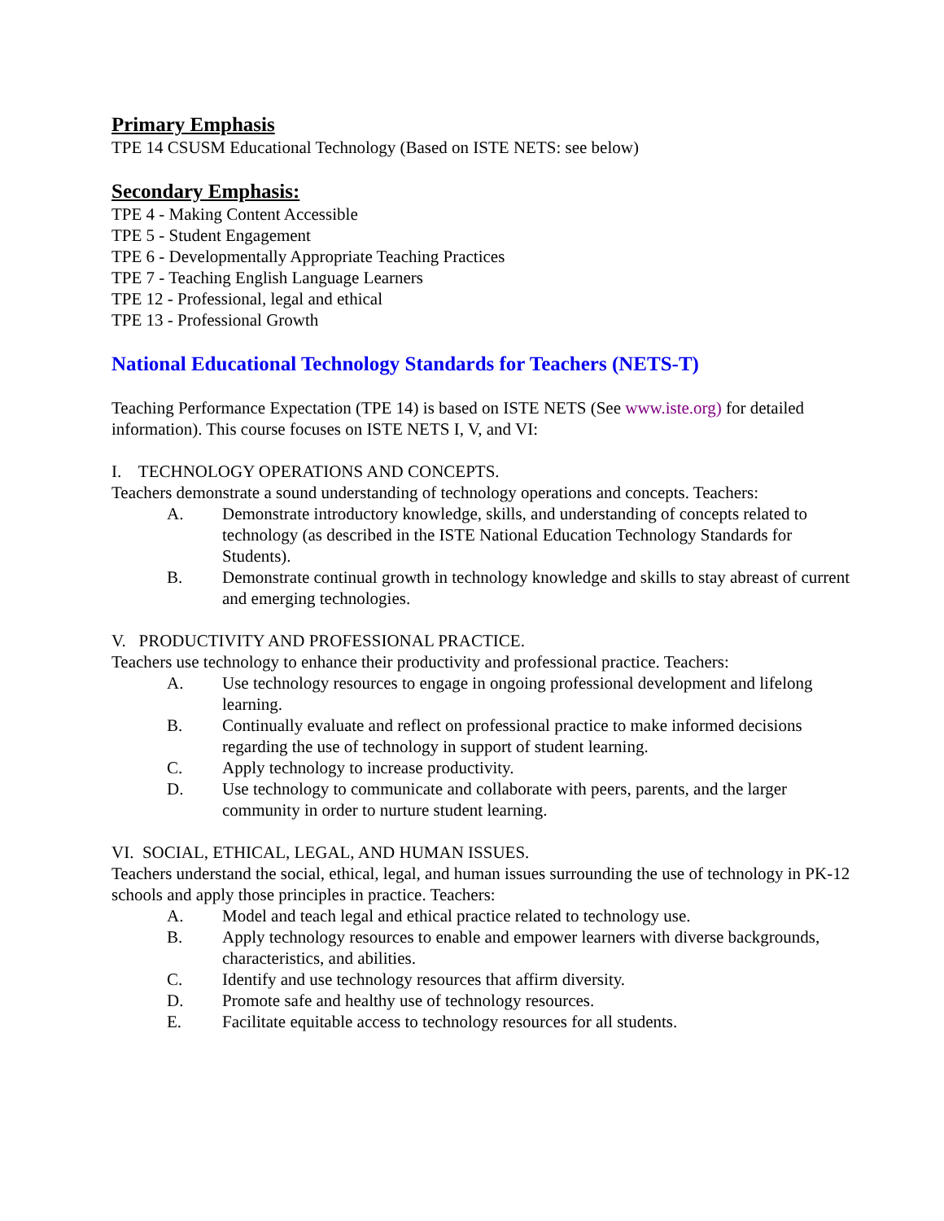Primary Emphasis
TPE 14 CSUSM Educational Technology (Based on ISTE NETS: see below)
Secondary Emphasis:
TPE 4 - Making Content Accessible
TPE 5 - Student Engagement
TPE 6 - Developmentally Appropriate Teaching Practices
TPE 7 - Teaching English Language Learners
TPE 12 - Professional, legal and ethical
TPE 13 - Professional Growth
National Educational Technology Standards for Teachers (NETS-T)
Teaching Performance Expectation (TPE 14) is based on ISTE NETS (See www.iste.org) for detailed information). This course focuses on ISTE NETS I, V, and VI:
I. TECHNOLOGY OPERATIONS AND CONCEPTS.
Teachers demonstrate a sound understanding of technology operations and concepts. Teachers:
A. Demonstrate introductory knowledge, skills, and understanding of concepts related to technology (as described in the ISTE National Education Technology Standards for Students).
B. Demonstrate continual growth in technology knowledge and skills to stay abreast of current and emerging technologies.
V. PRODUCTIVITY AND PROFESSIONAL PRACTICE.
Teachers use technology to enhance their productivity and professional practice. Teachers:
A. Use technology resources to engage in ongoing professional development and lifelong learning.
B. Continually evaluate and reflect on professional practice to make informed decisions regarding the use of technology in support of student learning.
C. Apply technology to increase productivity.
D. Use technology to communicate and collaborate with peers, parents, and the larger community in order to nurture student learning.
VI. SOCIAL, ETHICAL, LEGAL, AND HUMAN ISSUES.
Teachers understand the social, ethical, legal, and human issues surrounding the use of technology in PK-12 schools and apply those principles in practice. Teachers:
A. Model and teach legal and ethical practice related to technology use.
B. Apply technology resources to enable and empower learners with diverse backgrounds, characteristics, and abilities.
C. Identify and use technology resources that affirm diversity.
D. Promote safe and healthy use of technology resources.
E. Facilitate equitable access to technology resources for all students.